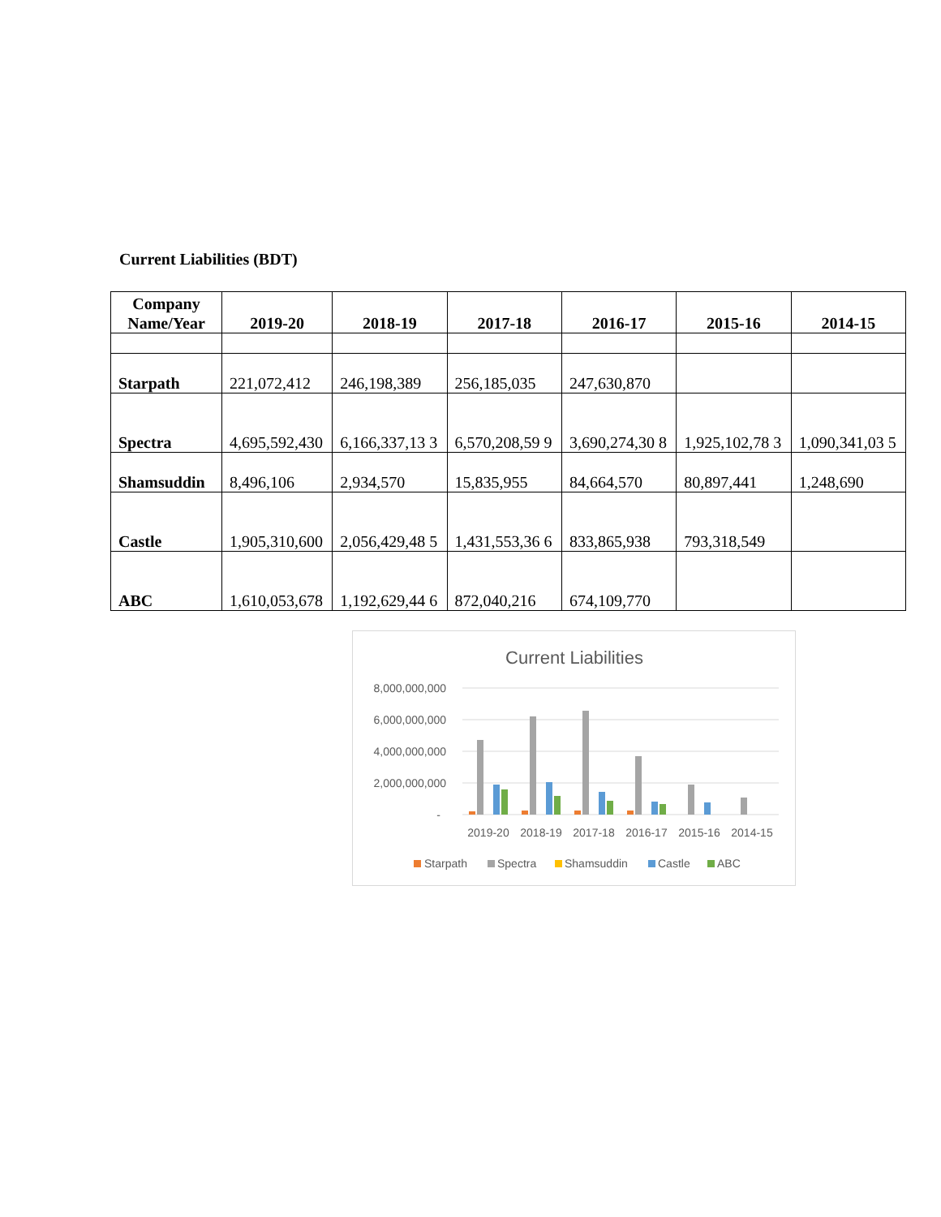Current Liabilities (BDT)
| Company Name/Year | 2019-20 | 2018-19 | 2017-18 | 2016-17 | 2015-16 | 2014-15 |
| --- | --- | --- | --- | --- | --- | --- |
| Starpath | 221,072,412 | 246,198,389 | 256,185,035 | 247,630,870 | | |
| Spectra | 4,695,592,430 | 6,166,337,13 3 | 6,570,208,59 9 | 3,690,274,30 8 | 1,925,102,78 3 | 1,090,341,03 5 |
| Shamsuddin | 8,496,106 | 2,934,570 | 15,835,955 | 84,664,570 | 80,897,441 | 1,248,690 |
| Castle | 1,905,310,600 | 2,056,429,48 5 | 1,431,553,36 6 | 833,865,938 | 793,318,549 | |
| ABC | 1,610,053,678 | 1,192,629,44 6 | 872,040,216 | 674,109,770 | | |
Current Liabilities
8,000,000,000
6,000,000,000
4,000,000,000
2,000,000,000
-
2019-20
2018-19
2017-18
2016-17
2015-16
2014-15
Starpath
Spectra
Shamsuddin
Castle
ABC